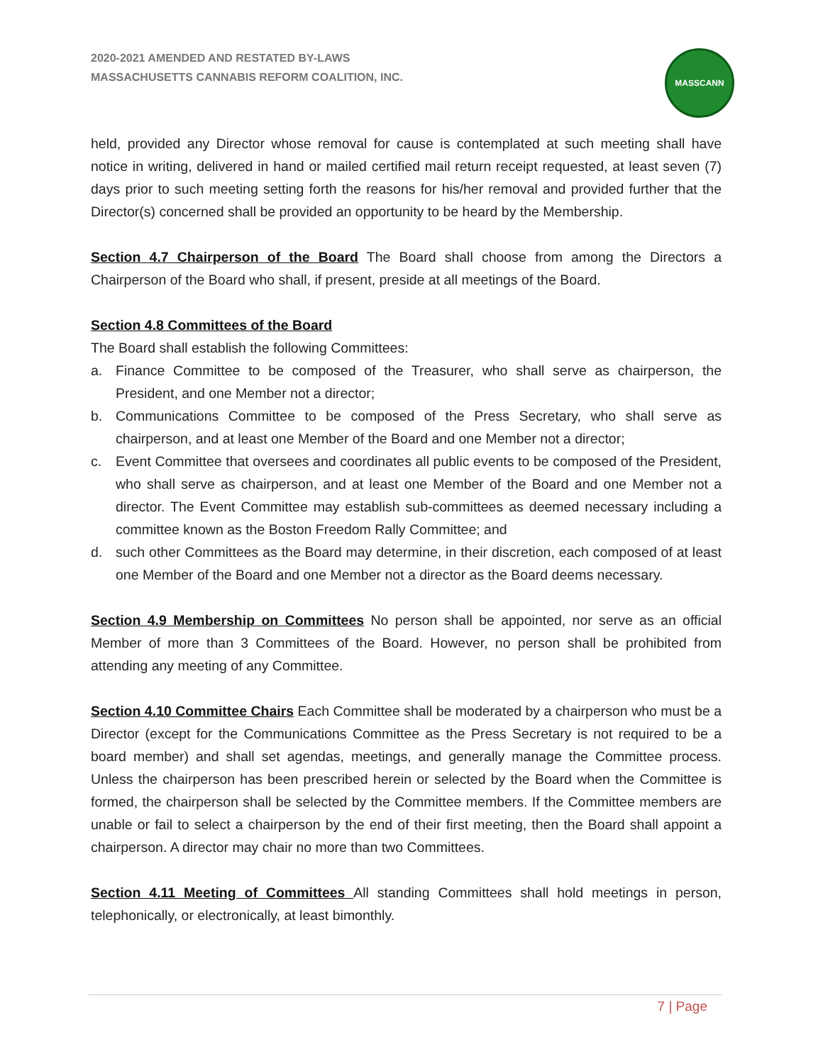2020-2021 AMENDED AND RESTATED BY-LAWS
MASSACHUSETTS CANNABIS REFORM COALITION, INC.
MASSCANN
held, provided any Director whose removal for cause is contemplated at such meeting shall have notice in writing, delivered in hand or mailed certified mail return receipt requested, at least seven (7) days prior to such meeting setting forth the reasons for his/her removal and provided further that the Director(s) concerned shall be provided an opportunity to be heard by the Membership.
Section 4.7 Chairperson of the Board The Board shall choose from among the Directors a Chairperson of the Board who shall, if present, preside at all meetings of the Board.
Section 4.8 Committees of the Board
The Board shall establish the following Committees:
a. Finance Committee to be composed of the Treasurer, who shall serve as chairperson, the President, and one Member not a director;
b. Communications Committee to be composed of the Press Secretary, who shall serve as chairperson, and at least one Member of the Board and one Member not a director;
c. Event Committee that oversees and coordinates all public events to be composed of the President, who shall serve as chairperson, and at least one Member of the Board and one Member not a director. The Event Committee may establish sub-committees as deemed necessary including a committee known as the Boston Freedom Rally Committee; and
d. such other Committees as the Board may determine, in their discretion, each composed of at least one Member of the Board and one Member not a director as the Board deems necessary.
Section 4.9 Membership on Committees No person shall be appointed, nor serve as an official Member of more than 3 Committees of the Board. However, no person shall be prohibited from attending any meeting of any Committee.
Section 4.10 Committee Chairs Each Committee shall be moderated by a chairperson who must be a Director (except for the Communications Committee as the Press Secretary is not required to be a board member) and shall set agendas, meetings, and generally manage the Committee process. Unless the chairperson has been prescribed herein or selected by the Board when the Committee is formed, the chairperson shall be selected by the Committee members. If the Committee members are unable or fail to select a chairperson by the end of their first meeting, then the Board shall appoint a chairperson. A director may chair no more than two Committees.
Section 4.11 Meeting of Committees All standing Committees shall hold meetings in person, telephonically, or electronically, at least bimonthly.
7 | Page